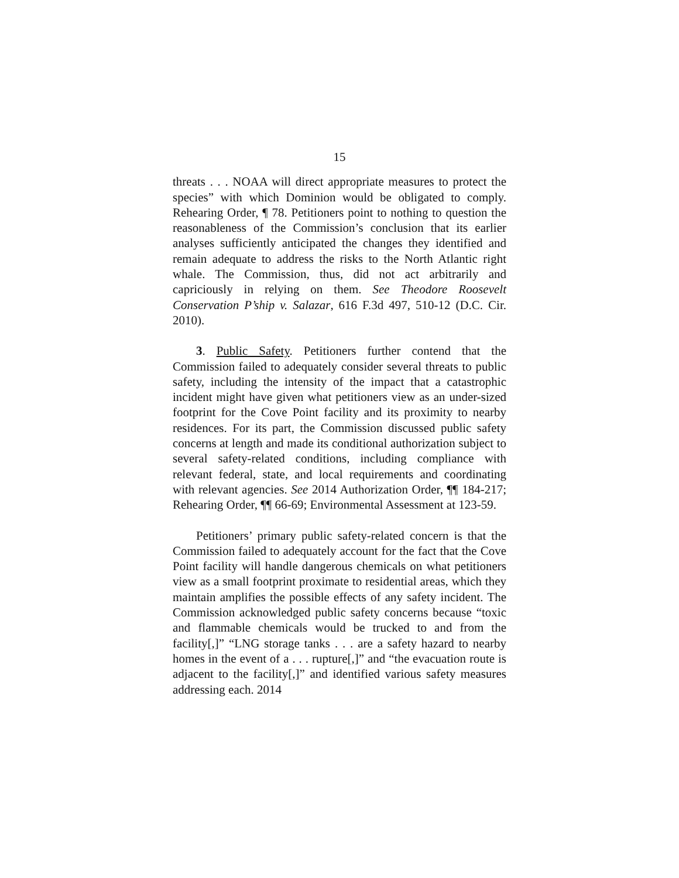15
threats . . . NOAA will direct appropriate measures to protect the species” with which Dominion would be obligated to comply. Rehearing Order, ¶ 78. Petitioners point to nothing to question the reasonableness of the Commission’s conclusion that its earlier analyses sufficiently anticipated the changes they identified and remain adequate to address the risks to the North Atlantic right whale. The Commission, thus, did not act arbitrarily and capriciously in relying on them. See Theodore Roosevelt Conservation P’ship v. Salazar, 616 F.3d 497, 510-12 (D.C. Cir. 2010).
3. Public Safety. Petitioners further contend that the Commission failed to adequately consider several threats to public safety, including the intensity of the impact that a catastrophic incident might have given what petitioners view as an under-sized footprint for the Cove Point facility and its proximity to nearby residences. For its part, the Commission discussed public safety concerns at length and made its conditional authorization subject to several safety-related conditions, including compliance with relevant federal, state, and local requirements and coordinating with relevant agencies. See 2014 Authorization Order, ¶¶ 184-217; Rehearing Order, ¶¶ 66-69; Environmental Assessment at 123-59.
Petitioners’ primary public safety-related concern is that the Commission failed to adequately account for the fact that the Cove Point facility will handle dangerous chemicals on what petitioners view as a small footprint proximate to residential areas, which they maintain amplifies the possible effects of any safety incident. The Commission acknowledged public safety concerns because “toxic and flammable chemicals would be trucked to and from the facility[,]” “LNG storage tanks . . . are a safety hazard to nearby homes in the event of a . . . rupture[,]” and “the evacuation route is adjacent to the facility[,]” and identified various safety measures addressing each. 2014